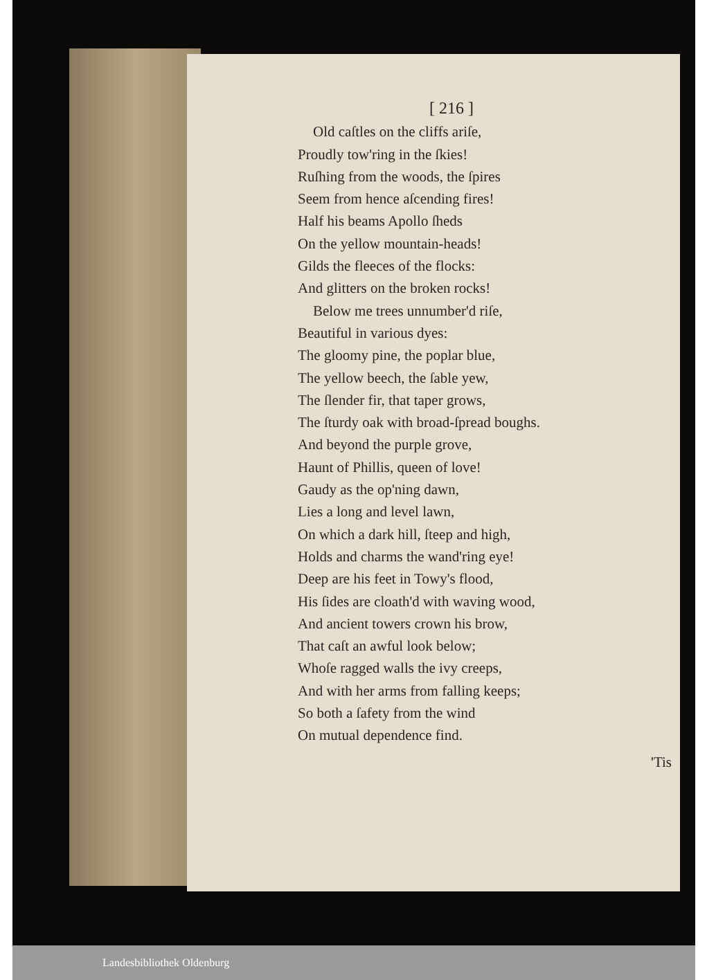[ 216 ]
Old caſtles on the cliffs ariſe,
Proudly tow'ring in the ſkies!
Ruſhing from the woods, the ſpires
Seem from hence aſcending fires!
Half his beams Apollo ſheds
On the yellow mountain-heads!
Gilds the fleeces of the flocks:
And glitters on the broken rocks!
Below me trees unnumber'd riſe,
Beautiful in various dyes:
The gloomy pine, the poplar blue,
The yellow beech, the ſable yew,
The ſlender fir, that taper grows,
The ſturdy oak with broad-ſpread boughs.
And beyond the purple grove,
Haunt of Phillis, queen of love!
Gaudy as the op'ning dawn,
Lies a long and level lawn,
On which a dark hill, ſteep and high,
Holds and charms the wand'ring eye!
Deep are his feet in Towy's flood,
His ſides are cloath'd with waving wood,
And ancient towers crown his brow,
That caſt an awful look below;
Whoſe ragged walls the ivy creeps,
And with her arms from falling keeps;
So both a ſafety from the wind
On mutual dependence find.
'Tis
Landesbibliothek Oldenburg